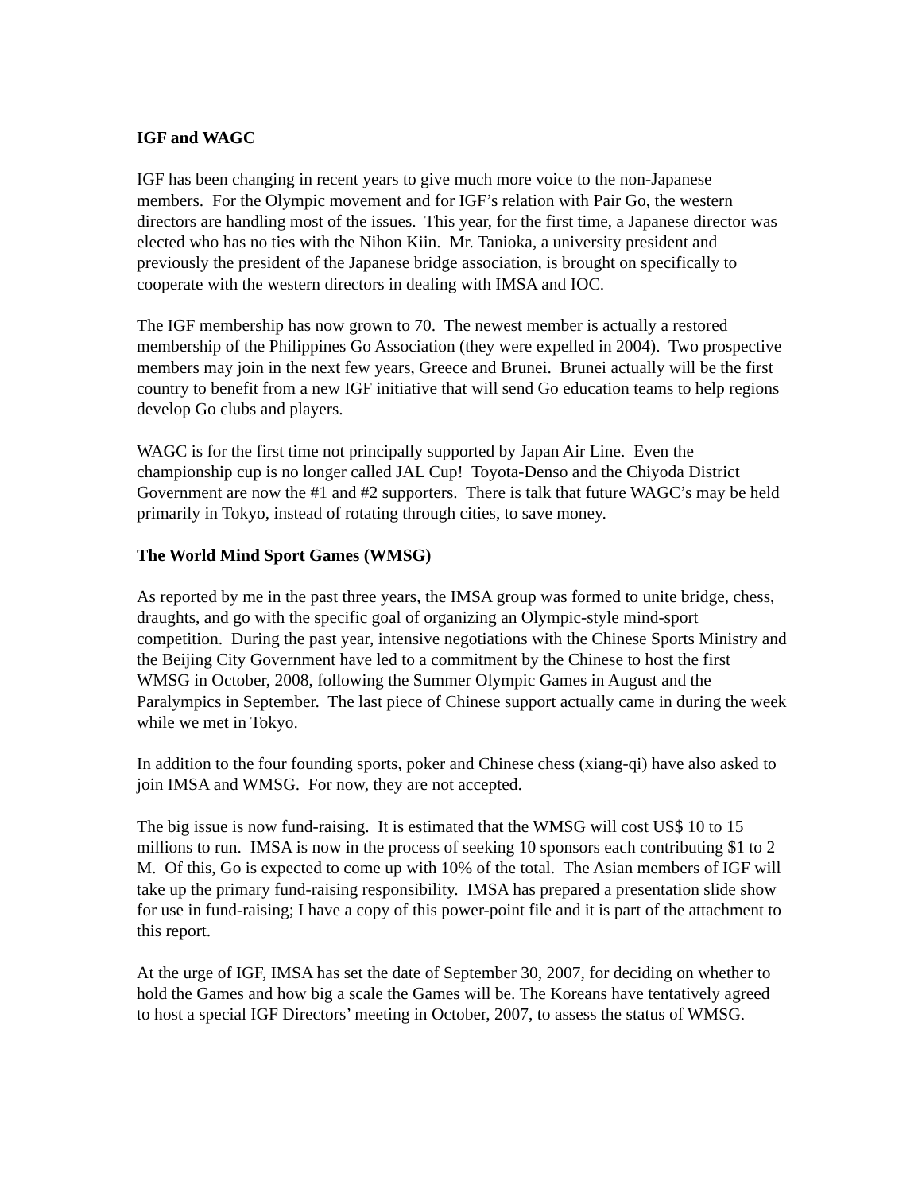IGF and WAGC
IGF has been changing in recent years to give much more voice to the non-Japanese members. For the Olympic movement and for IGF’s relation with Pair Go, the western directors are handling most of the issues. This year, for the first time, a Japanese director was elected who has no ties with the Nihon Kiin. Mr. Tanioka, a university president and previously the president of the Japanese bridge association, is brought on specifically to cooperate with the western directors in dealing with IMSA and IOC.
The IGF membership has now grown to 70. The newest member is actually a restored membership of the Philippines Go Association (they were expelled in 2004). Two prospective members may join in the next few years, Greece and Brunei. Brunei actually will be the first country to benefit from a new IGF initiative that will send Go education teams to help regions develop Go clubs and players.
WAGC is for the first time not principally supported by Japan Air Line. Even the championship cup is no longer called JAL Cup! Toyota-Denso and the Chiyoda District Government are now the #1 and #2 supporters. There is talk that future WAGC’s may be held primarily in Tokyo, instead of rotating through cities, to save money.
The World Mind Sport Games (WMSG)
As reported by me in the past three years, the IMSA group was formed to unite bridge, chess, draughts, and go with the specific goal of organizing an Olympic-style mind-sport competition. During the past year, intensive negotiations with the Chinese Sports Ministry and the Beijing City Government have led to a commitment by the Chinese to host the first WMSG in October, 2008, following the Summer Olympic Games in August and the Paralympics in September. The last piece of Chinese support actually came in during the week while we met in Tokyo.
In addition to the four founding sports, poker and Chinese chess (xiang-qi) have also asked to join IMSA and WMSG. For now, they are not accepted.
The big issue is now fund-raising. It is estimated that the WMSG will cost US$ 10 to 15 millions to run. IMSA is now in the process of seeking 10 sponsors each contributing $1 to 2 M. Of this, Go is expected to come up with 10% of the total. The Asian members of IGF will take up the primary fund-raising responsibility. IMSA has prepared a presentation slide show for use in fund-raising; I have a copy of this power-point file and it is part of the attachment to this report.
At the urge of IGF, IMSA has set the date of September 30, 2007, for deciding on whether to hold the Games and how big a scale the Games will be. The Koreans have tentatively agreed to host a special IGF Directors’ meeting in October, 2007, to assess the status of WMSG.